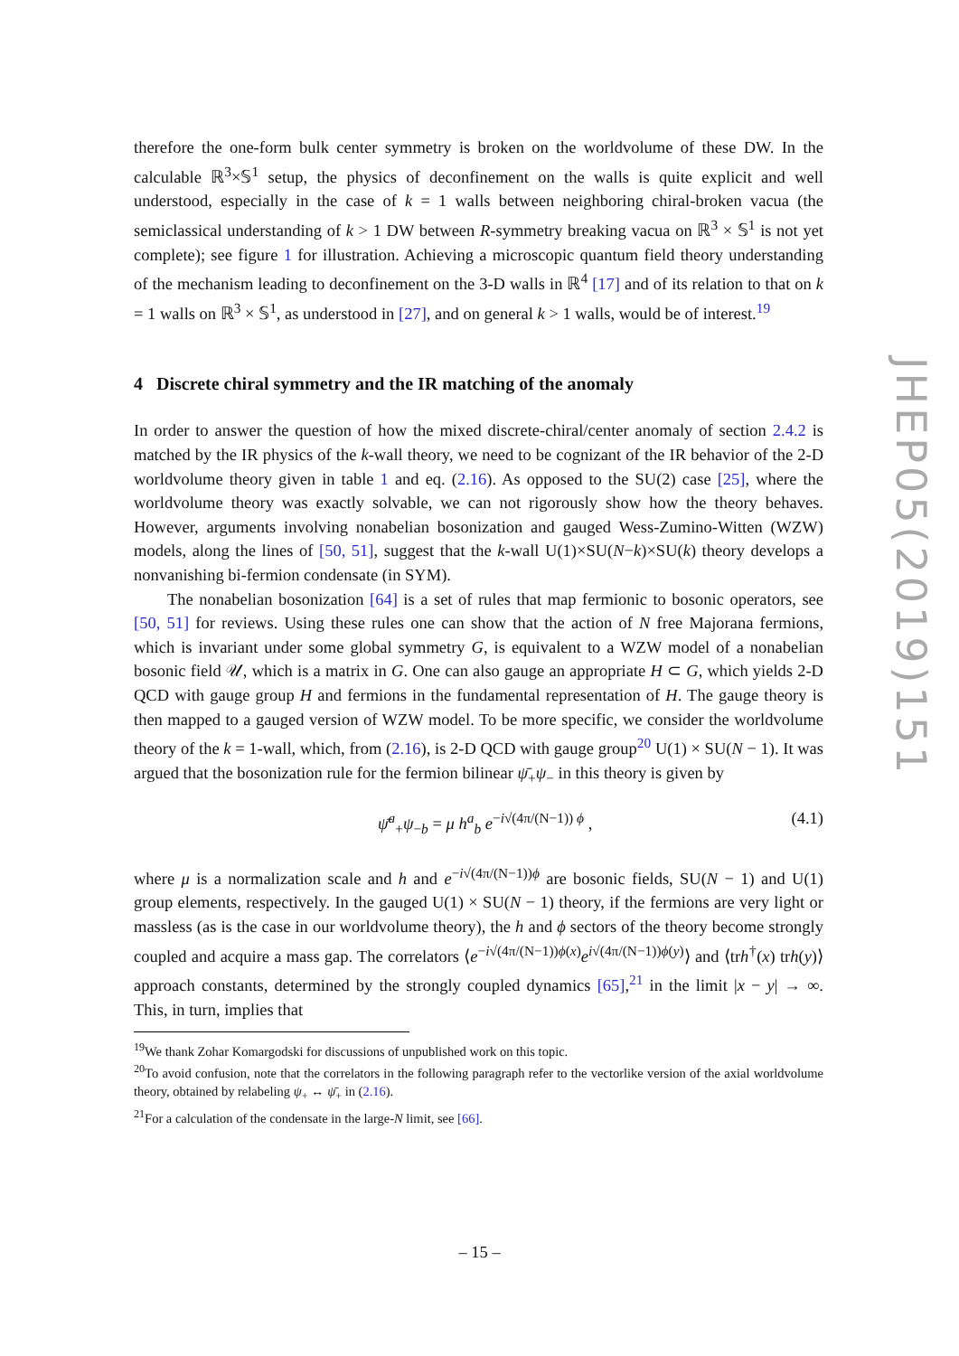therefore the one-form bulk center symmetry is broken on the worldvolume of these DW. In the calculable ℝ<sup>3</sup>×𝕊<sup>1</sup> setup, the physics of deconfinement on the walls is quite explicit and well understood, especially in the case of k = 1 walls between neighboring chiral-broken vacua (the semiclassical understanding of k > 1 DW between R-symmetry breaking vacua on ℝ<sup>3</sup> × 𝕊<sup>1</sup> is not yet complete); see figure 1 for illustration. Achieving a microscopic quantum field theory understanding of the mechanism leading to deconfinement on the 3-D walls in ℝ<sup>4</sup> [17] and of its relation to that on k = 1 walls on ℝ<sup>3</sup> × 𝕊<sup>1</sup>, as understood in [27], and on general k > 1 walls, would be of interest.<sup>19</sup>
4 Discrete chiral symmetry and the IR matching of the anomaly
In order to answer the question of how the mixed discrete-chiral/center anomaly of section 2.4.2 is matched by the IR physics of the k-wall theory, we need to be cognizant of the IR behavior of the 2-D worldvolume theory given in table 1 and eq. (2.16). As opposed to the SU(2) case [25], where the worldvolume theory was exactly solvable, we can not rigorously show how the theory behaves. However, arguments involving nonabelian bosonization and gauged Wess-Zumino-Witten (WZW) models, along the lines of [50, 51], suggest that the k-wall U(1)×SU(N−k)×SU(k) theory develops a nonvanishing bi-fermion condensate (in SYM).
The nonabelian bosonization [64] is a set of rules that map fermionic to bosonic operators, see [50, 51] for reviews. Using these rules one can show that the action of N free Majorana fermions, which is invariant under some global symmetry G, is equivalent to a WZW model of a nonabelian bosonic field 𝒰, which is a matrix in G. One can also gauge an appropriate H ⊂ G, which yields 2-D QCD with gauge group H and fermions in the fundamental representation of H. The gauge theory is then mapped to a gauged version of WZW model. To be more specific, we consider the worldvolume theory of the k = 1-wall, which, from (2.16), is 2-D QCD with gauge group<sup>20</sup> U(1) × SU(N − 1). It was argued that the bosonization rule for the fermion bilinear ψ̄<sub>+</sub>ψ<sub>−</sub> in this theory is given by
ψ̄<sup>a</sup><sub>+</sub>ψ<sub>−b</sub> = μ h<sup>a</sup><sub>b</sub> e<sup>−i√(4π/(N−1)) ϕ</sup> , (4.1)
where μ is a normalization scale and h and e<sup>−i√(4π/(N−1))ϕ</sup> are bosonic fields, SU(N − 1) and U(1) group elements, respectively. In the gauged U(1) × SU(N − 1) theory, if the fermions are very light or massless (as is the case in our worldvolume theory), the h and ϕ sectors of the theory become strongly coupled and acquire a mass gap. The correlators ⟨e<sup>−i√(4π/(N−1))ϕ(x)</sup>e<sup>i√(4π/(N−1))ϕ(y)</sup>⟩ and ⟨trh<sup>†</sup>(x) trh(y)⟩ approach constants, determined by the strongly coupled dynamics [65],<sup>21</sup> in the limit |x − y| → ∞. This, in turn, implies that
<sup>19</sup> We thank Zohar Komargodski for discussions of unpublished work on this topic.
<sup>20</sup> To avoid confusion, note that the correlators in the following paragraph refer to the vectorlike version of the axial worldvolume theory, obtained by relabeling ψ<sub>+</sub> ↔ ψ̄<sub>+</sub> in (2.16).
<sup>21</sup> For a calculation of the condensate in the large-N limit, see [66].
JHEP05(2019)151
– 15 –